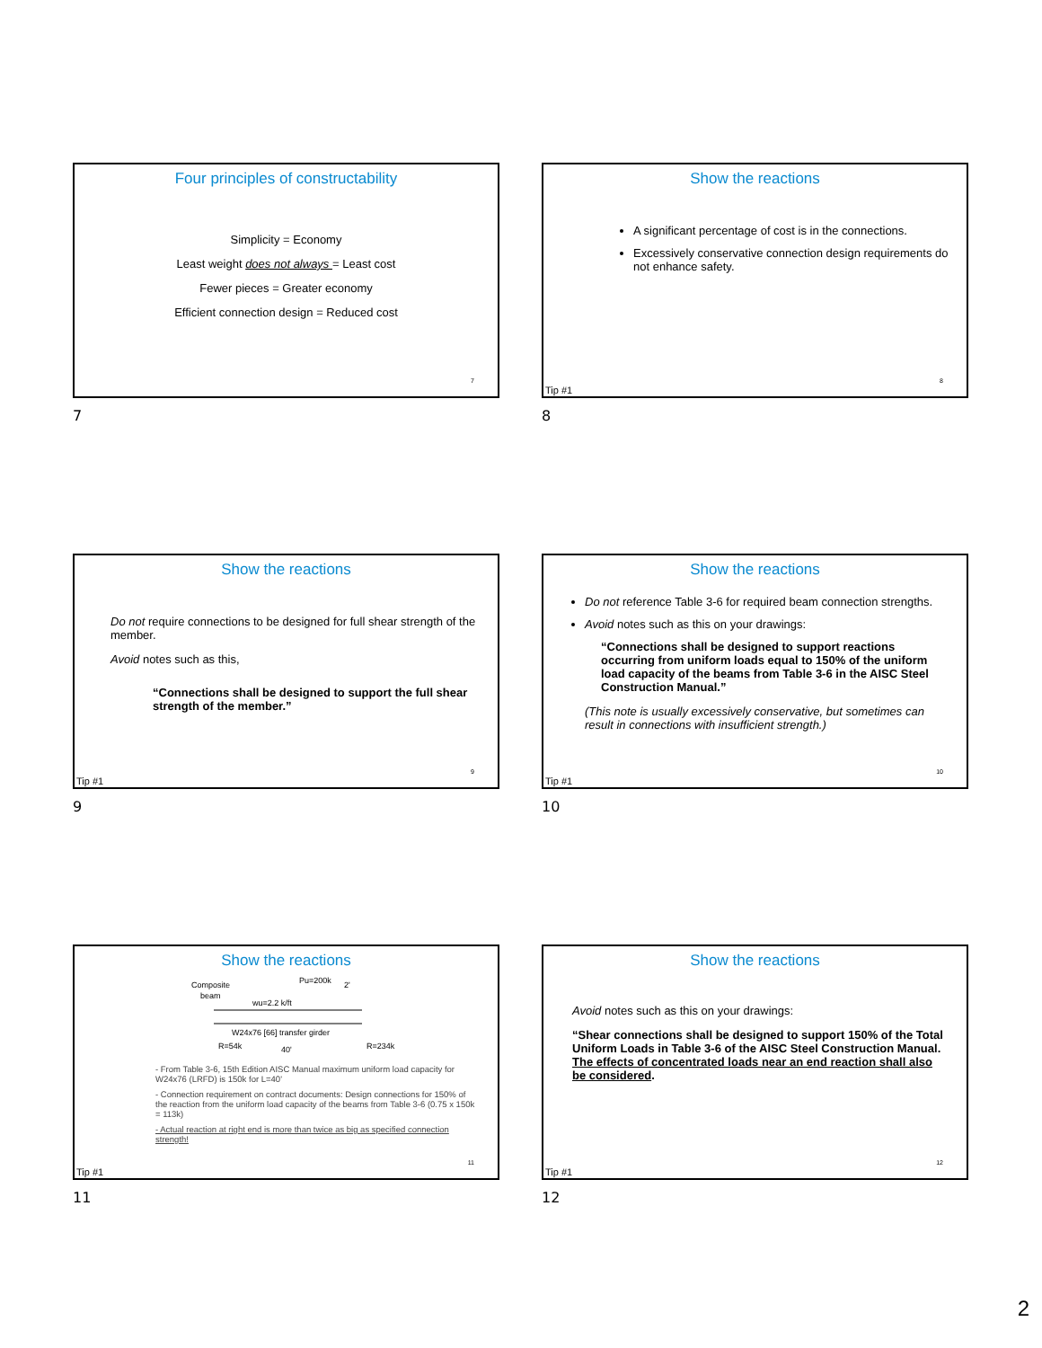Four principles of constructability
Simplicity = Economy
Least weight does not always = Least cost
Fewer pieces = Greater economy
Efficient connection design = Reduced cost
7
7
Show the reactions
A significant percentage of cost is in the connections.
Excessively conservative connection design requirements do not enhance safety.
Tip #1
8
8
Show the reactions
Do not require connections to be designed for full shear strength of the member.
Avoid notes such as this,
“Connections shall be designed to support the full shear strength of the member.”
Tip #1
9
9
Show the reactions
Do not reference Table 3-6 for required beam connection strengths.
Avoid notes such as this on your drawings:
“Connections shall be designed to support reactions occurring from uniform loads equal to 150% of the uniform load capacity of the beams from Table 3-6 in the AISC Steel Construction Manual.”
(This note is usually excessively conservative, but sometimes can result in connections with insufficient strength.)
Tip #1
10
10
Show the reactions
Composite
beam
Pu=200k
2'
wu=2.2 k/ft
W24x76 [66] transfer girder
R=54k
40'
R=234k
- From Table 3-6, 15th Edition AISC Manual maximum uniform load capacity for W24x76 (LRFD) is 150k for L=40'
- Connection requirement on contract documents: Design connections for 150% of the reaction from the uniform load capacity of the beams from Table 3-6 (0.75 x 150k = 113k)
- Actual reaction at right end is more than twice as big as specified connection strength!
Tip #1
11
11
Show the reactions
Avoid notes such as this on your drawings:
“Shear connections shall be designed to support 150% of the Total Uniform Loads in Table 3-6 of the AISC Steel Construction Manual. The effects of concentrated loads near an end reaction shall also be considered.
Tip #1
12
12
2